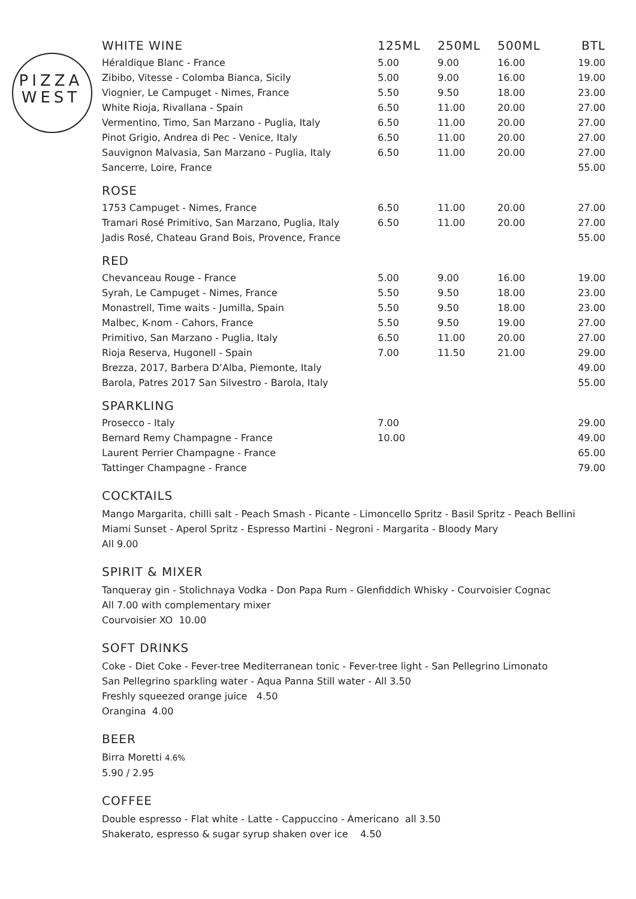PIZZA
WEST
| WHITE WINE | 125ML | 250ML | 500ML | BTL |
| --- | --- | --- | --- | --- |
| Héraldique Blanc - France | 5.00 | 9.00 | 16.00 | 19.00 |
| Zibibo, Vitesse - Colomba Bianca, Sicily | 5.00 | 9.00 | 16.00 | 19.00 |
| Viognier, Le Campuget - Nimes, France | 5.50 | 9.50 | 18.00 | 23.00 |
| White Rioja, Rivallana - Spain | 6.50 | 11.00 | 20.00 | 27.00 |
| Vermentino, Timo, San Marzano - Puglia, Italy | 6.50 | 11.00 | 20.00 | 27.00 |
| Pinot Grigio, Andrea di Pec - Venice, Italy | 6.50 | 11.00 | 20.00 | 27.00 |
| Sauvignon Malvasia, San Marzano - Puglia, Italy | 6.50 | 11.00 | 20.00 | 27.00 |
| Sancerre, Loire, France | | | | 55.00 |
| ROSE | | | | |
| 1753 Campuget - Nimes, France | 6.50 | 11.00 | 20.00 | 27.00 |
| Tramari Rosé Primitivo, San Marzano, Puglia, Italy | 6.50 | 11.00 | 20.00 | 27.00 |
| Jadis Rosé, Chateau Grand Bois, Provence, France | | | | 55.00 |
| RED | | | | |
| Chevanceau Rouge - France | 5.00 | 9.00 | 16.00 | 19.00 |
| Syrah, Le Campuget - Nimes, France | 5.50 | 9.50 | 18.00 | 23.00 |
| Monastrell, Time waits - Jumilla, Spain | 5.50 | 9.50 | 18.00 | 23.00 |
| Malbec, K-nom - Cahors, France | 5.50 | 9.50 | 19.00 | 27.00 |
| Primitivo, San Marzano - Puglia, Italy | 6.50 | 11.00 | 20.00 | 27.00 |
| Rioja Reserva, Hugonell - Spain | 7.00 | 11.50 | 21.00 | 29.00 |
| Brezza, 2017, Barbera D’Alba, Piemonte, Italy | | | | 49.00 |
| Barola, Patres 2017 San Silvestro - Barola, Italy | | | | 55.00 |
| SPARKLING | | | | |
| Prosecco - Italy | 7.00 | | | 29.00 |
| Bernard Remy Champagne - France | 10.00 | | | 49.00 |
| Laurent Perrier Champagne - France | | | | 65.00 |
| Tattinger Champagne - France | | | | 79.00 |
COCKTAILS
Mango Margarita, chilli salt - Peach Smash - Picante - Limoncello Spritz - Basil Spritz - Peach Bellini
Miami Sunset - Aperol Spritz - Espresso Martini - Negroni - Margarita - Bloody Mary
All 9.00
SPIRIT & MIXER
Tanqueray gin - Stolichnaya Vodka - Don Papa Rum - Glenfiddich Whisky - Courvoisier Cognac
All 7.00 with complementary mixer
Courvoisier XO 10.00
SOFT DRINKS
Coke - Diet Coke - Fever-tree Mediterranean tonic - Fever-tree light - San Pellegrino Limonato
San Pellegrino sparkling water - Aqua Panna Still water - All 3.50
Freshly squeezed orange juice 4.50
Orangina 4.00
BEER
Birra Moretti 4.6%
5.90 / 2.95
COFFEE
Double espresso - Flat white - Latte - Cappuccino - Americano all 3.50
Shakerato, espresso & sugar syrup shaken over ice 4.50